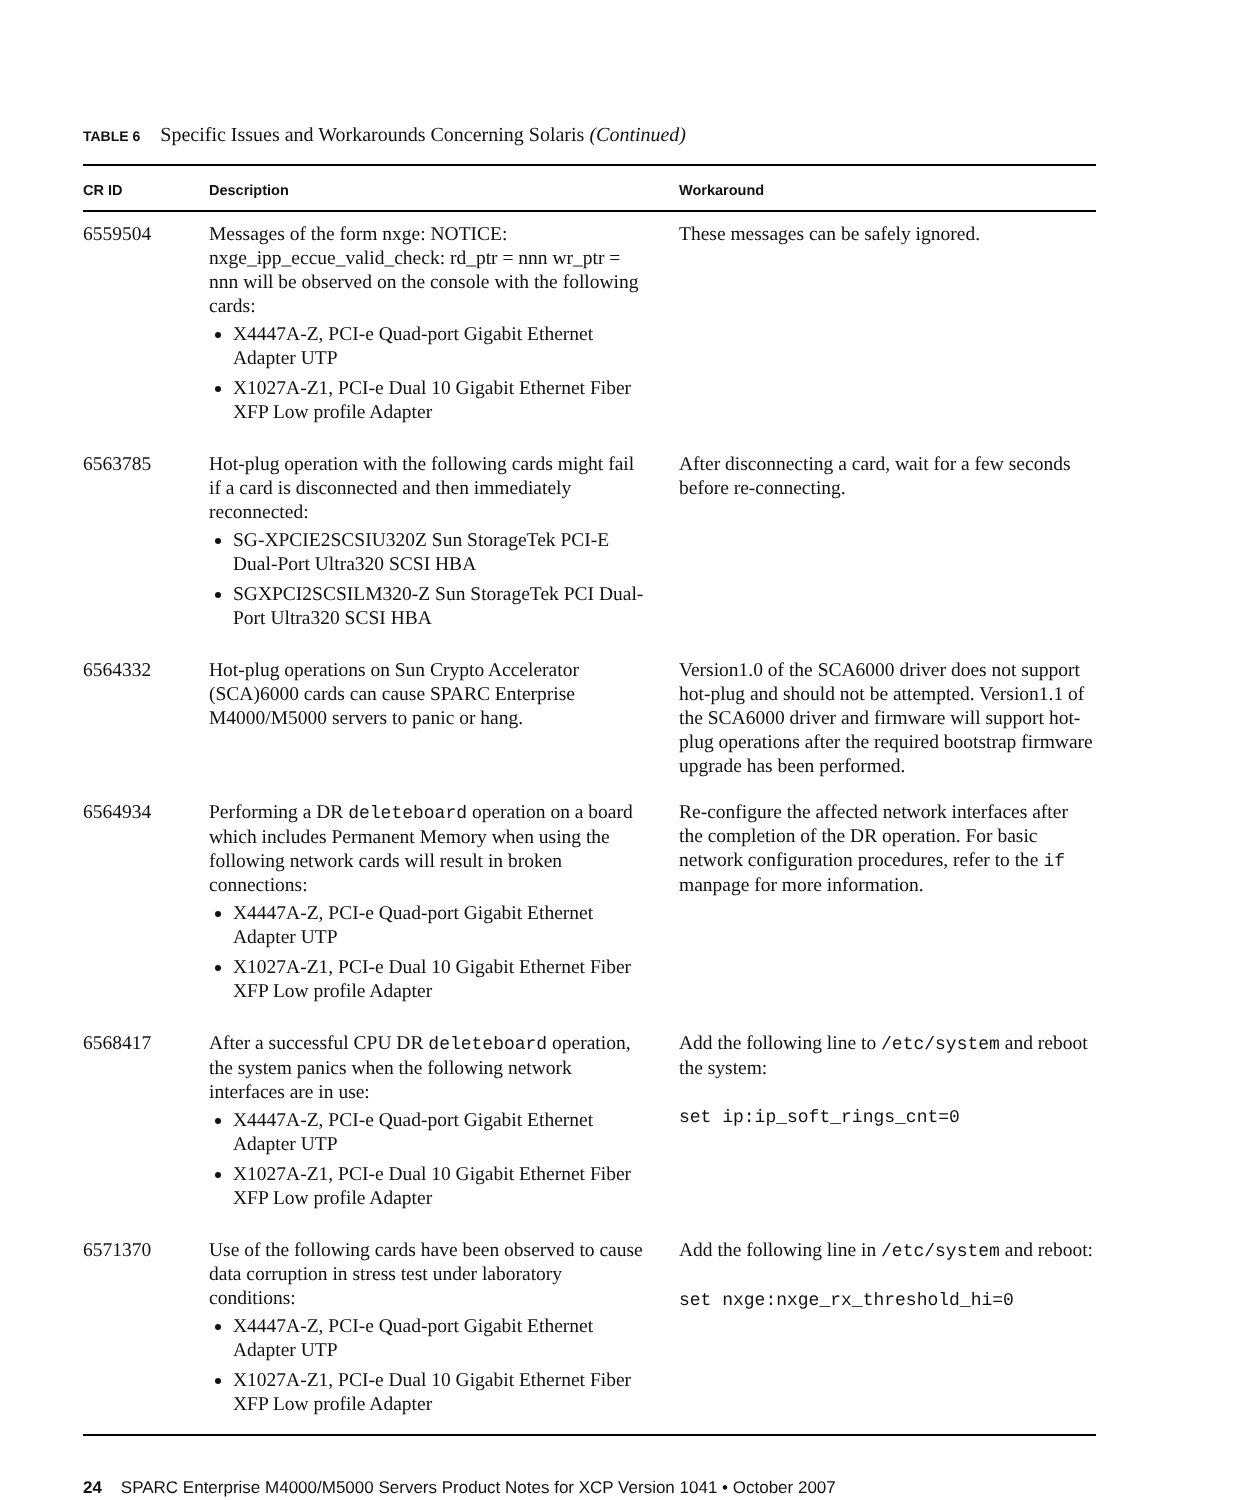TABLE 6 Specific Issues and Workarounds Concerning Solaris (Continued)
| CR ID | Description | Workaround |
| --- | --- | --- |
| 6559504 | Messages of the form nxge: NOTICE: nxge_ipp_eccue_valid_check: rd_ptr = nnn wr_ptr = nnn will be observed on the console with the following cards: X4447A-Z, PCI-e Quad-port Gigabit Ethernet Adapter UTP X1027A-Z1, PCI-e Dual 10 Gigabit Ethernet Fiber XFP Low profile Adapter | These messages can be safely ignored. |
| 6563785 | Hot-plug operation with the following cards might fail if a card is disconnected and then immediately reconnected: SG-XPCIE2SCSIU320Z Sun StorageTek PCI-E Dual-Port Ultra320 SCSI HBA SGXPCI2SCSILM320-Z Sun StorageTek PCI Dual-Port Ultra320 SCSI HBA | After disconnecting a card, wait for a few seconds before re-connecting. |
| 6564332 | Hot-plug operations on Sun Crypto Accelerator (SCA)6000 cards can cause SPARC Enterprise M4000/M5000 servers to panic or hang. | Version1.0 of the SCA6000 driver does not support hot-plug and should not be attempted. Version1.1 of the SCA6000 driver and firmware will support hot-plug operations after the required bootstrap firmware upgrade has been performed. |
| 6564934 | Performing a DR deleteboard operation on a board which includes Permanent Memory when using the following network cards will result in broken connections: X4447A-Z, PCI-e Quad-port Gigabit Ethernet Adapter UTP X1027A-Z1, PCI-e Dual 10 Gigabit Ethernet Fiber XFP Low profile Adapter | Re-configure the affected network interfaces after the completion of the DR operation. For basic network configuration procedures, refer to the if manpage for more information. |
| 6568417 | After a successful CPU DR deleteboard operation, the system panics when the following network interfaces are in use: X4447A-Z, PCI-e Quad-port Gigabit Ethernet Adapter UTP X1027A-Z1, PCI-e Dual 10 Gigabit Ethernet Fiber XFP Low profile Adapter | Add the following line to /etc/system and reboot the system: set ip:ip_soft_rings_cnt=0 |
| 6571370 | Use of the following cards have been observed to cause data corruption in stress test under laboratory conditions: X4447A-Z, PCI-e Quad-port Gigabit Ethernet Adapter UTP X1027A-Z1, PCI-e Dual 10 Gigabit Ethernet Fiber XFP Low profile Adapter | Add the following line in /etc/system and reboot: set nxge:nxge_rx_threshold_hi=0 |
24 SPARC Enterprise M4000/M5000 Servers Product Notes for XCP Version 1041 • October 2007